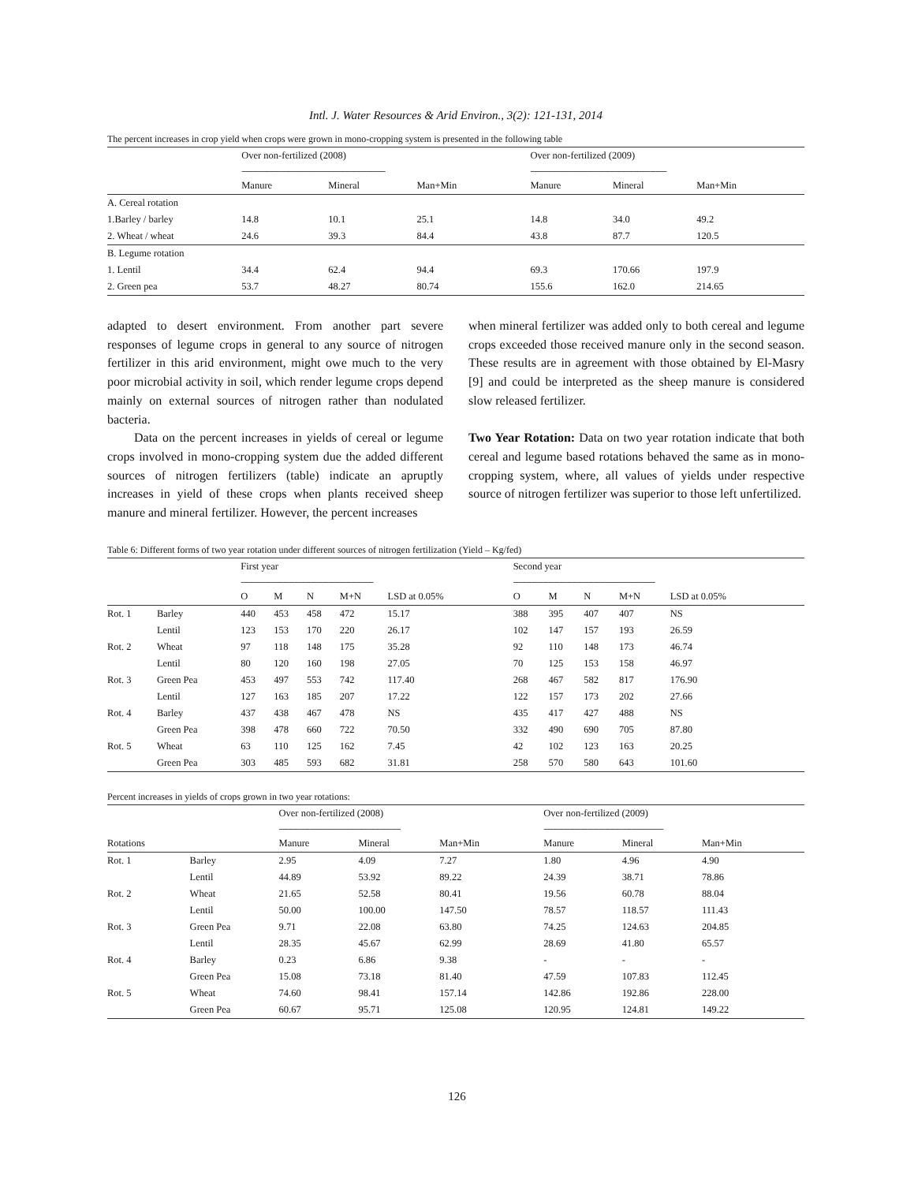Intl. J. Water Resources & Arid Environ., 3(2): 121-131, 2014
The percent increases in crop yield when crops were grown in mono-cropping system is presented in the following table
| | Over non-fertilized (2008) | | | Over non-fertilized (2009) | | |
| | ------------------------------------------------------------------------------ | | | -------------------------------------------------------------------------- | | |
| | Manure | Mineral | Man+Min | Manure | Mineral | Man+Min |
| A. Cereal rotation | | | | | | |
| 1.Barley / barley | 14.8 | 10.1 | 25.1 | 14.8 | 34.0 | 49.2 |
| 2. Wheat / wheat | 24.6 | 39.3 | 84.4 | 43.8 | 87.7 | 120.5 |
| B. Legume rotation | | | | | | |
| 1. Lentil | 34.4 | 62.4 | 94.4 | 69.3 | 170.66 | 197.9 |
| 2. Green pea | 53.7 | 48.27 | 80.74 | 155.6 | 162.0 | 214.65 |
adapted to desert environment. From another part severe responses of legume crops in general to any source of nitrogen fertilizer in this arid environment, might owe much to the very poor microbial activity in soil, which render legume crops depend mainly on external sources of nitrogen rather than nodulated bacteria.
Data on the percent increases in yields of cereal or legume crops involved in mono-cropping system due the added different sources of nitrogen fertilizers (table) indicate an apruptly increases in yield of these crops when plants received sheep manure and mineral fertilizer. However, the percent increases
when mineral fertilizer was added only to both cereal and legume crops exceeded those received manure only in the second season. These results are in agreement with those obtained by El-Masry [9] and could be interpreted as the sheep manure is considered slow released fertilizer.
Two Year Rotation: Data on two year rotation indicate that both cereal and legume based rotations behaved the same as in mono-cropping system, where, all values of yields under respective source of nitrogen fertilizer was superior to those left unfertilized.
Table 6: Different forms of two year rotation under different sources of nitrogen fertilization (Yield – Kg/fed)
| | | First year | | | | | Second year | | | | |
| | | ------------------------------------------------------------------------ | | | | | ----------------------------------------------------------------------------- | | | | |
| | | O | M | N | M+N | LSD at 0.05% | O | M | N | M+N | LSD at 0.05% |
| Rot. 1 | Barley | 440 | 453 | 458 | 472 | 15.17 | 388 | 395 | 407 | 407 | NS |
| | Lentil | 123 | 153 | 170 | 220 | 26.17 | 102 | 147 | 157 | 193 | 26.59 |
| Rot. 2 | Wheat | 97 | 118 | 148 | 175 | 35.28 | 92 | 110 | 148 | 173 | 46.74 |
| | Lentil | 80 | 120 | 160 | 198 | 27.05 | 70 | 125 | 153 | 158 | 46.97 |
| Rot. 3 | Green Pea | 453 | 497 | 553 | 742 | 117.40 | 268 | 467 | 582 | 817 | 176.90 |
| | Lentil | 127 | 163 | 185 | 207 | 17.22 | 122 | 157 | 173 | 202 | 27.66 |
| Rot. 4 | Barley | 437 | 438 | 467 | 478 | NS | 435 | 417 | 427 | 488 | NS |
| | Green Pea | 398 | 478 | 660 | 722 | 70.50 | 332 | 490 | 690 | 705 | 87.80 |
| Rot. 5 | Wheat | 63 | 110 | 125 | 162 | 7.45 | 42 | 102 | 123 | 163 | 20.25 |
| | Green Pea | 303 | 485 | 593 | 682 | 31.81 | 258 | 570 | 580 | 643 | 101.60 |
Percent increases in yields of crops grown in two year rotations:
| | | Over non-fertilized (2008) | | | Over non-fertilized (2009) | | |
| | | ------------------------------------------------------------------ | | | ----------------------------------------------------------------- | | |
| Rotations | | Manure | Mineral | Man+Min | Manure | Mineral | Man+Min |
| Rot. 1 | Barley | 2.95 | 4.09 | 7.27 | 1.80 | 4.96 | 4.90 |
| | Lentil | 44.89 | 53.92 | 89.22 | 24.39 | 38.71 | 78.86 |
| Rot. 2 | Wheat | 21.65 | 52.58 | 80.41 | 19.56 | 60.78 | 88.04 |
| | Lentil | 50.00 | 100.00 | 147.50 | 78.57 | 118.57 | 111.43 |
| Rot. 3 | Green Pea | 9.71 | 22.08 | 63.80 | 74.25 | 124.63 | 204.85 |
| | Lentil | 28.35 | 45.67 | 62.99 | 28.69 | 41.80 | 65.57 |
| Rot. 4 | Barley | 0.23 | 6.86 | 9.38 | - | - | - |
| | Green Pea | 15.08 | 73.18 | 81.40 | 47.59 | 107.83 | 112.45 |
| Rot. 5 | Wheat | 74.60 | 98.41 | 157.14 | 142.86 | 192.86 | 228.00 |
| | Green Pea | 60.67 | 95.71 | 125.08 | 120.95 | 124.81 | 149.22 |
126